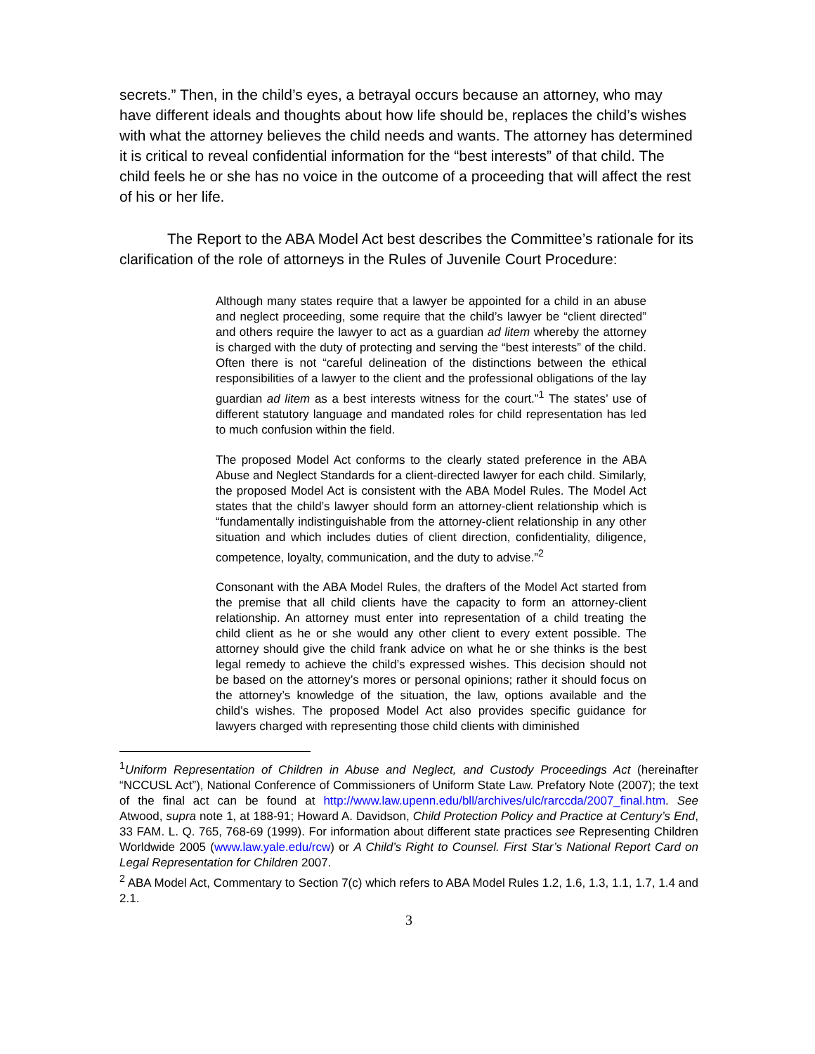secrets.” Then, in the child’s eyes, a betrayal occurs because an attorney, who may have different ideals and thoughts about how life should be, replaces the child’s wishes with what the attorney believes the child needs and wants. The attorney has determined it is critical to reveal confidential information for the “best interests” of that child. The child feels he or she has no voice in the outcome of a proceeding that will affect the rest of his or her life.
The Report to the ABA Model Act best describes the Committee’s rationale for its clarification of the role of attorneys in the Rules of Juvenile Court Procedure:
Although many states require that a lawyer be appointed for a child in an abuse and neglect proceeding, some require that the child’s lawyer be “client directed” and others require the lawyer to act as a guardian ad litem whereby the attorney is charged with the duty of protecting and serving the “best interests” of the child. Often there is not “careful delineation of the distinctions between the ethical responsibilities of a lawyer to the client and the professional obligations of the lay guardian ad litem as a best interests witness for the court.”<sup>1</sup> The states’ use of different statutory language and mandated roles for child representation has led to much confusion within the field.
The proposed Model Act conforms to the clearly stated preference in the ABA Abuse and Neglect Standards for a client-directed lawyer for each child. Similarly, the proposed Model Act is consistent with the ABA Model Rules. The Model Act states that the child’s lawyer should form an attorney-client relationship which is “fundamentally indistinguishable from the attorney-client relationship in any other situation and which includes duties of client direction, confidentiality, diligence, competence, loyalty, communication, and the duty to advise.”<sup>2</sup>
Consonant with the ABA Model Rules, the drafters of the Model Act started from the premise that all child clients have the capacity to form an attorney-client relationship. An attorney must enter into representation of a child treating the child client as he or she would any other client to every extent possible. The attorney should give the child frank advice on what he or she thinks is the best legal remedy to achieve the child’s expressed wishes. This decision should not be based on the attorney’s mores or personal opinions; rather it should focus on the attorney’s knowledge of the situation, the law, options available and the child’s wishes. The proposed Model Act also provides specific guidance for lawyers charged with representing those child clients with diminished
<sup>1</sup> Uniform Representation of Children in Abuse and Neglect, and Custody Proceedings Act (hereinafter “NCCUSL Act”), National Conference of Commissioners of Uniform State Law. Prefatory Note (2007); the text of the final act can be found at http://www.law.upenn.edu/bll/archives/ulc/rarccda/2007_final.htm. See Atwood, supra note 1, at 188-91; Howard A. Davidson, Child Protection Policy and Practice at Century’s End, 33 FAM. L. Q. 765, 768-69 (1999). For information about different state practices see Representing Children Worldwide 2005 (www.law.yale.edu/rcw) or A Child’s Right to Counsel. First Star’s National Report Card on Legal Representation for Children 2007.
<sup>2</sup> ABA Model Act, Commentary to Section 7(c) which refers to ABA Model Rules 1.2, 1.6, 1.3, 1.1, 1.7, 1.4 and 2.1.
3